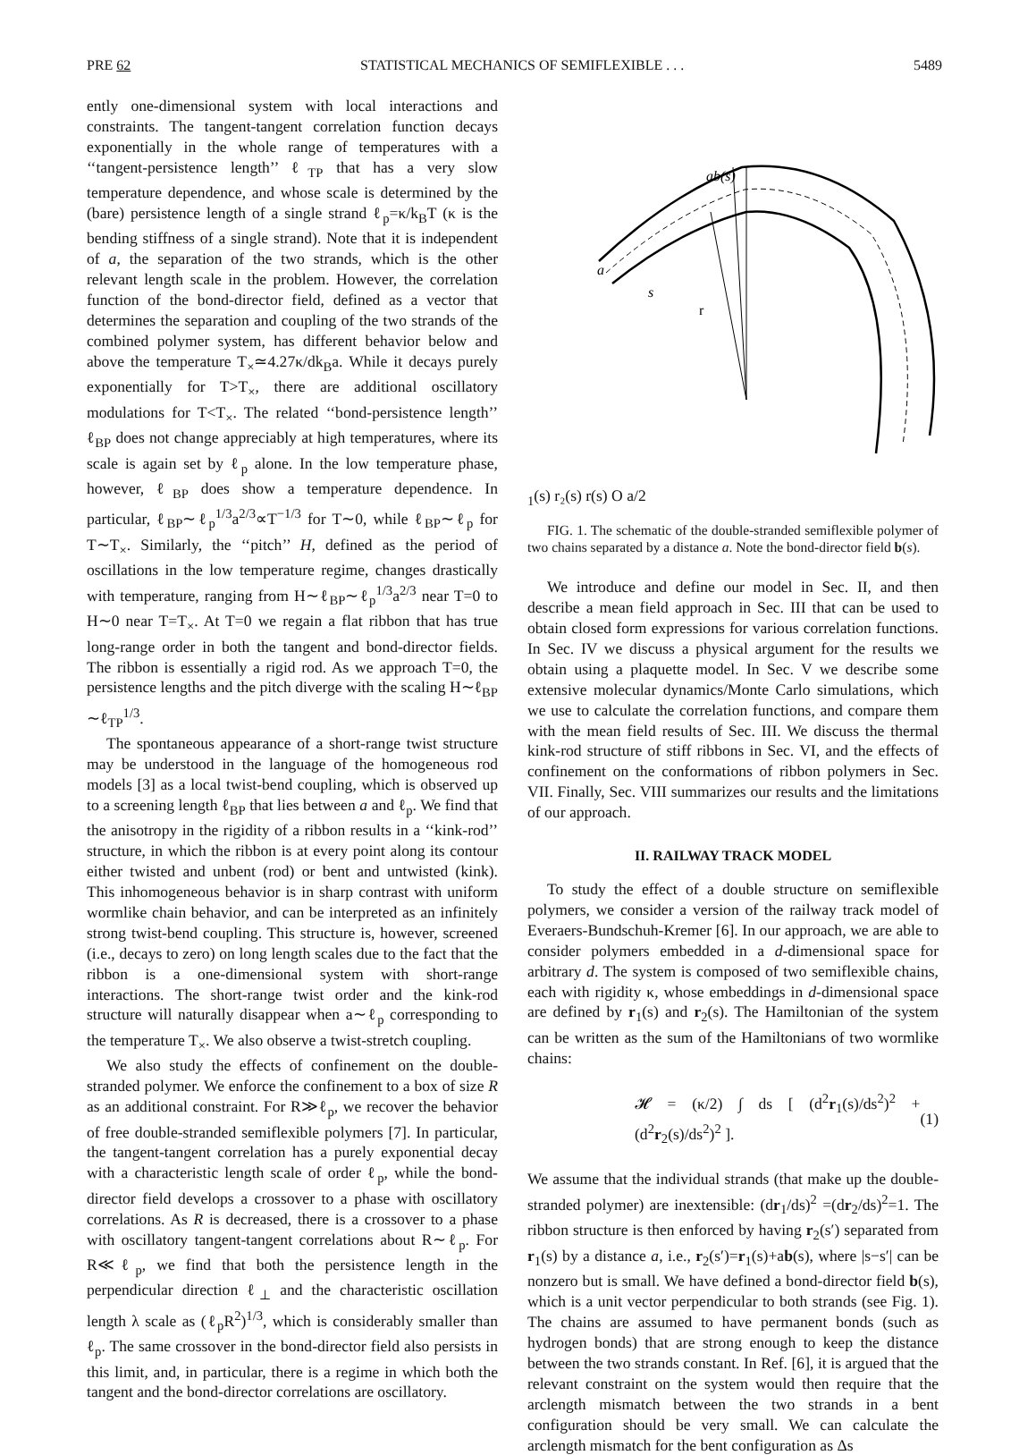PRE 62 STATISTICAL MECHANICS OF SEMIFLEXIBLE . . . 5489
ently one-dimensional system with local interactions and constraints. The tangent-tangent correlation function decays exponentially in the whole range of temperatures with a ‘‘tangent-persistence length’’ ℓ<sub>TP</sub> that has a very slow temperature dependence, and whose scale is determined by the (bare) persistence length of a single strand ℓ<sub>p</sub>=κ/k<sub>B</sub>T (κ is the bending stiffness of a single strand). Note that it is independent of a, the separation of the two strands, which is the other relevant length scale in the problem. However, the correlation function of the bond-director field, defined as a vector that determines the separation and coupling of the two strands of the combined polymer system, has different behavior below and above the temperature T<sub>×</sub>≃4.27κ/dk<sub>B</sub>a. While it decays purely exponentially for T>T<sub>×</sub>, there are additional oscillatory modulations for T<T<sub>×</sub>. The related ‘‘bond-persistence length’’ ℓ<sub>BP</sub> does not change appreciably at high temperatures, where its scale is again set by ℓ<sub>p</sub> alone. In the low temperature phase, however, ℓ<sub>BP</sub> does show a temperature dependence. In particular, ℓ<sub>BP</sub>∼ℓ<sub>p</sub><sup>1/3</sup>a<sup>2/3</sup>∝T<sup>−1/3</sup> for T∼0, while ℓ<sub>BP</sub>∼ℓ<sub>p</sub> for T∼T<sub>×</sub>. Similarly, the ‘‘pitch’’ H, defined as the period of oscillations in the low temperature regime, changes drastically with temperature, ranging from H∼ℓ<sub>BP</sub>∼ℓ<sub>p</sub><sup>1/3</sup>a<sup>2/3</sup> near T=0 to H∼0 near T=T<sub>×</sub>. At T=0 we regain a flat ribbon that has true long-range order in both the tangent and bond-director fields. The ribbon is essentially a rigid rod. As we approach T=0, the persistence lengths and the pitch diverge with the scaling H∼ℓ<sub>BP</sub> ∼ℓ<sub>TP</sub><sup>1/3</sup>.
The spontaneous appearance of a short-range twist structure may be understood in the language of the homogeneous rod models [3] as a local twist-bend coupling, which is observed up to a screening length ℓ<sub>BP</sub> that lies between a and ℓ<sub>p</sub>. We find that the anisotropy in the rigidity of a ribbon results in a ‘‘kink-rod’’ structure, in which the ribbon is at every point along its contour either twisted and unbent (rod) or bent and untwisted (kink). This inhomogeneous behavior is in sharp contrast with uniform wormlike chain behavior, and can be interpreted as an infinitely strong twist-bend coupling. This structure is, however, screened (i.e., decays to zero) on long length scales due to the fact that the ribbon is a one-dimensional system with short-range interactions. The short-range twist order and the kink-rod structure will naturally disappear when a∼ℓ<sub>p</sub> corresponding to the temperature T<sub>×</sub>. We also observe a twist-stretch coupling.
We also study the effects of confinement on the double-stranded polymer. We enforce the confinement to a box of size R as an additional constraint. For R≫ℓ<sub>p</sub>, we recover the behavior of free double-stranded semiflexible polymers [7]. In particular, the tangent-tangent correlation has a purely exponential decay with a characteristic length scale of order ℓ<sub>p</sub>, while the bond-director field develops a crossover to a phase with oscillatory correlations. As R is decreased, there is a crossover to a phase with oscillatory tangent-tangent correlations about R∼ℓ<sub>p</sub>. For R≪ℓ<sub>p</sub>, we find that both the persistence length in the perpendicular direction ℓ<sub>⊥</sub> and the characteristic oscillation length λ scale as (ℓ<sub>p</sub>R<sup>2</sup>)<sup>1/3</sup>, which is considerably smaller than ℓ<sub>p</sub>. The same crossover in the bond-director field also persists in this limit, and, in particular, there is a regime in which both the tangent and the bond-director correlations are oscillatory.
ab(s)
a
s
r1(s)
r₂(s)
r(s)
O
a/2
FIG. 1. The schematic of the double-stranded semiflexible polymer of two chains separated by a distance a. Note the bond-director field b(s).
We introduce and define our model in Sec. II, and then describe a mean field approach in Sec. III that can be used to obtain closed form expressions for various correlation functions. In Sec. IV we discuss a physical argument for the results we obtain using a plaquette model. In Sec. V we describe some extensive molecular dynamics/Monte Carlo simulations, which we use to calculate the correlation functions, and compare them with the mean field results of Sec. III. We discuss the thermal kink-rod structure of stiff ribbons in Sec. VI, and the effects of confinement on the conformations of ribbon polymers in Sec. VII. Finally, Sec. VIII summarizes our results and the limitations of our approach.
II. RAILWAY TRACK MODEL
To study the effect of a double structure on semiflexible polymers, we consider a version of the railway track model of Everaers-Bundschuh-Kremer [6]. In our approach, we are able to consider polymers embedded in a d-dimensional space for arbitrary d. The system is composed of two semiflexible chains, each with rigidity κ, whose embeddings in d-dimensional space are defined by r<sub>1</sub>(s) and r<sub>2</sub>(s). The Hamiltonian of the system can be written as the sum of the Hamiltonians of two wormlike chains:
𝓗 = (κ/2) ∫ ds [ (d<sup>2</sup>r<sub>1</sub>(s)/ds<sup>2</sup>)<sup>2</sup> + (d<sup>2</sup>r<sub>2</sub>(s)/ds<sup>2</sup>)<sup>2</sup> ]. (1)
We assume that the individual strands (that make up the double-stranded polymer) are inextensible: (dr<sub>1</sub>/ds)<sup>2</sup> =(dr<sub>2</sub>/ds)<sup>2</sup>=1. The ribbon structure is then enforced by having r<sub>2</sub>(s′) separated from r<sub>1</sub>(s) by a distance a, i.e., r<sub>2</sub>(s′)=r<sub>1</sub>(s)+ab(s), where |s−s′| can be nonzero but is small. We have defined a bond-director field b(s), which is a unit vector perpendicular to both strands (see Fig. 1). The chains are assumed to have permanent bonds (such as hydrogen bonds) that are strong enough to keep the distance between the two strands constant. In Ref. [6], it is argued that the relevant constraint on the system would then require that the arclength mismatch between the two strands in a bent configuration should be very small. We can calculate the arclength mismatch for the bent configuration as Δs